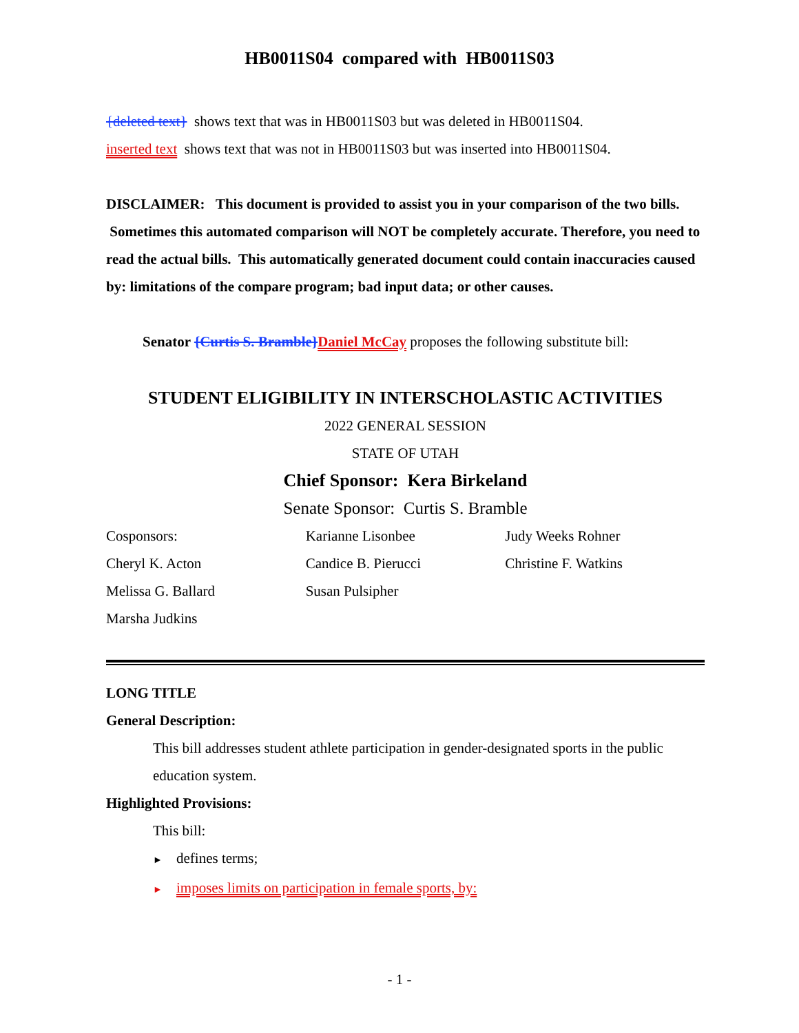HB0011S04 compared with HB0011S03
{deleted text} shows text that was in HB0011S03 but was deleted in HB0011S04.
inserted text shows text that was not in HB0011S03 but was inserted into HB0011S04.
DISCLAIMER: This document is provided to assist you in your comparison of the two bills. Sometimes this automated comparison will NOT be completely accurate. Therefore, you need to read the actual bills. This automatically generated document could contain inaccuracies caused by: limitations of the compare program; bad input data; or other causes.
Senator {Curtis S. Bramble}Daniel McCay proposes the following substitute bill:
STUDENT ELIGIBILITY IN INTERSCHOLASTIC ACTIVITIES
2022 GENERAL SESSION
STATE OF UTAH
Chief Sponsor: Kera Birkeland
Senate Sponsor: Curtis S. Bramble
| Cosponsors: | Karianne Lisonbee | Judy Weeks Rohner |
| Cheryl K. Acton | Candice B. Pierucci | Christine F. Watkins |
| Melissa G. Ballard | Susan Pulsipher | |
| Marsha Judkins | | |
LONG TITLE
General Description:
This bill addresses student athlete participation in gender-designated sports in the public education system.
Highlighted Provisions:
This bill:
► defines terms;
► imposes limits on participation in female sports, by:
- 1 -